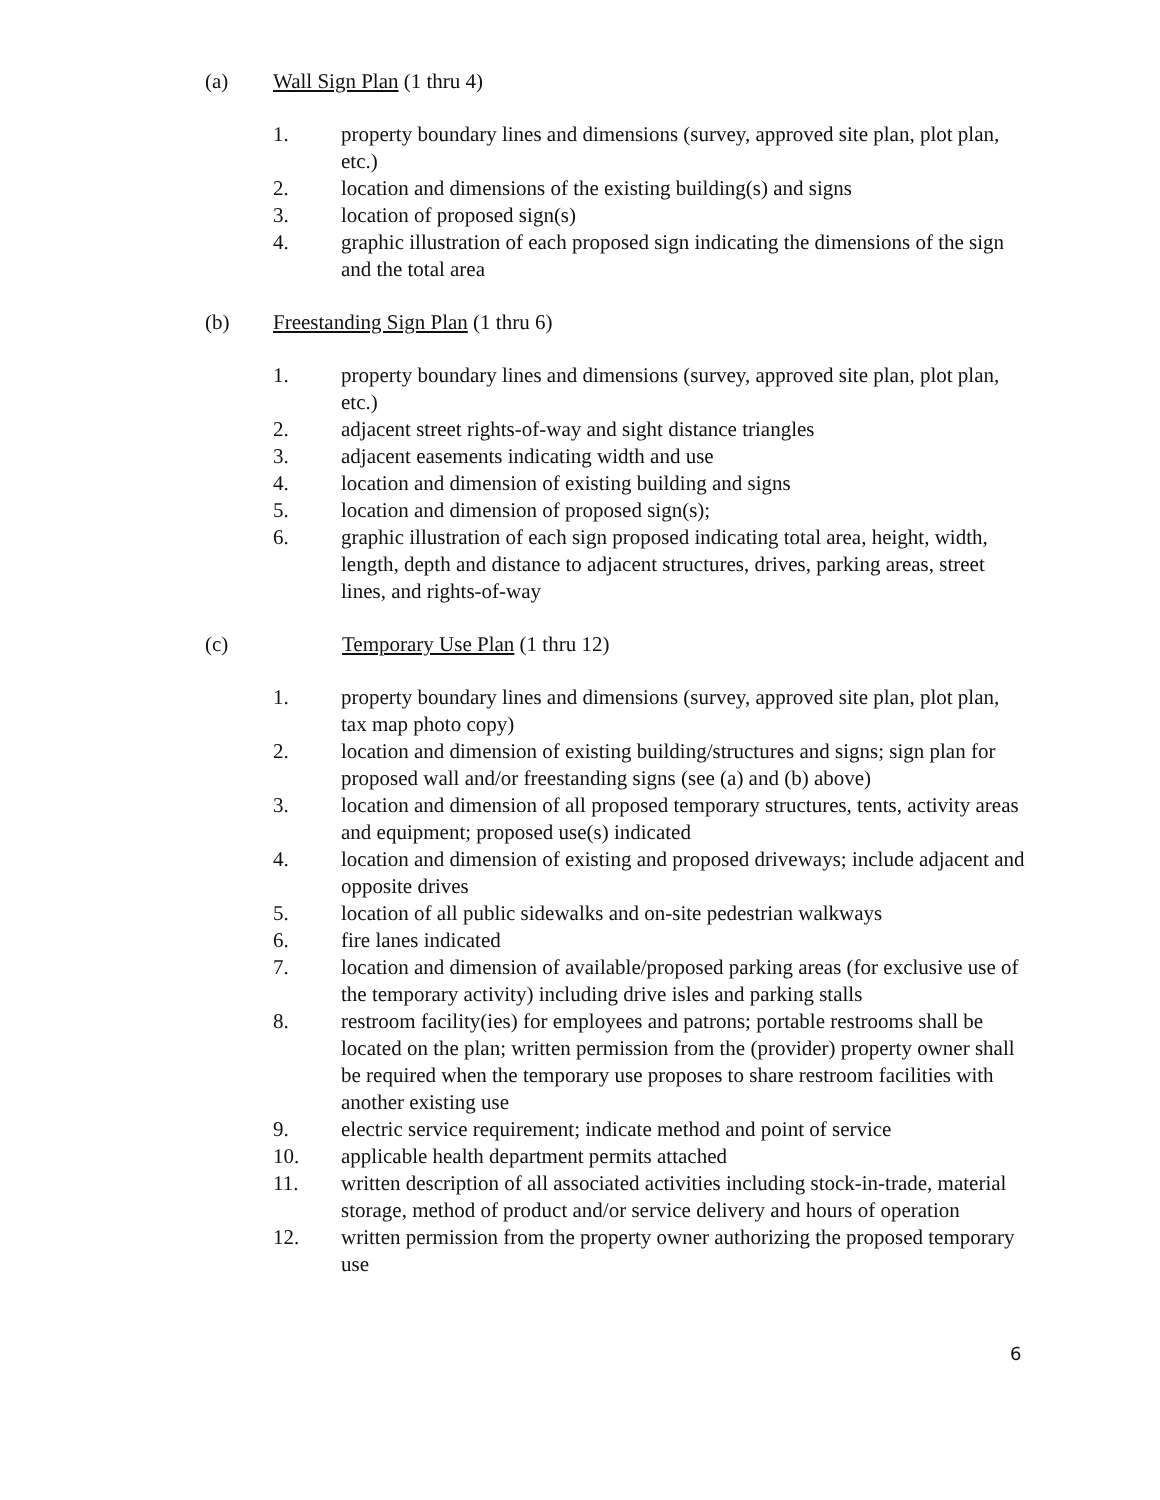(a) Wall Sign Plan (1 thru 4)
1. property boundary lines and dimensions (survey, approved site plan, plot plan, etc.)
2. location and dimensions of the existing building(s) and signs
3. location of proposed sign(s)
4. graphic illustration of each proposed sign indicating the dimensions of the sign and the total area
(b) Freestanding Sign Plan (1 thru 6)
1. property boundary lines and dimensions (survey, approved site plan, plot plan, etc.)
2. adjacent street rights-of-way and sight distance triangles
3. adjacent easements indicating width and use
4. location and dimension of existing building and signs
5. location and dimension of proposed sign(s);
6. graphic illustration of each sign proposed indicating total area, height, width, length, depth and distance to adjacent structures, drives, parking areas, street lines, and rights-of-way
(c) Temporary Use Plan (1 thru 12)
1. property boundary lines and dimensions (survey, approved site plan, plot plan, tax map photo copy)
2. location and dimension of existing building/structures and signs; sign plan for proposed wall and/or freestanding signs (see (a) and (b) above)
3. location and dimension of all proposed temporary structures, tents, activity areas and equipment; proposed use(s) indicated
4. location and dimension of existing and proposed driveways; include adjacent and opposite drives
5. location of all public sidewalks and on-site pedestrian walkways
6. fire lanes indicated
7. location and dimension of available/proposed parking areas (for exclusive use of the temporary activity) including drive isles and parking stalls
8. restroom facility(ies) for employees and patrons; portable restrooms shall be located on the plan; written permission from the (provider) property owner shall be required when the temporary use proposes to share restroom facilities with another existing use
9. electric service requirement; indicate method and point of service
10. applicable health department permits attached
11. written description of all associated activities including stock-in-trade, material storage, method of product and/or service delivery and hours of operation
12. written permission from the property owner authorizing the proposed temporary use
6